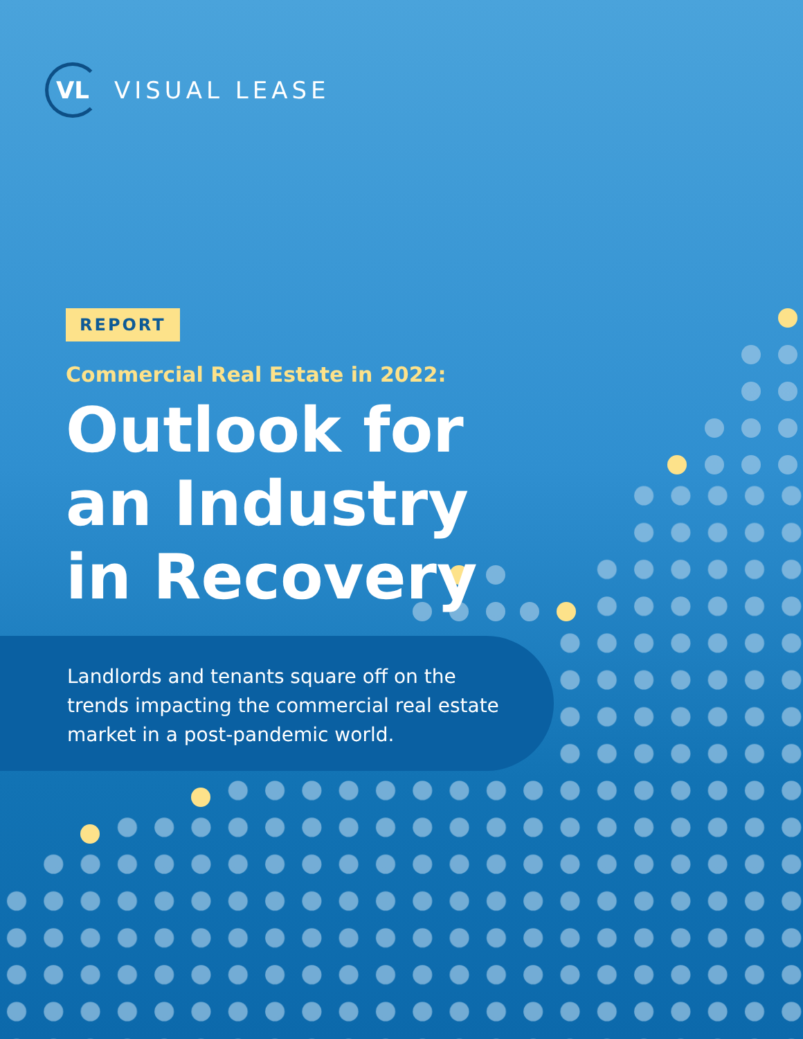VL
VISUAL LEASE
Landlords and tenants square off on the trends impacting the commercial real estate market in a post-pandemic world.
REPORT
Commercial Real Estate in 2022:
Outlook for an Industry in Recovery